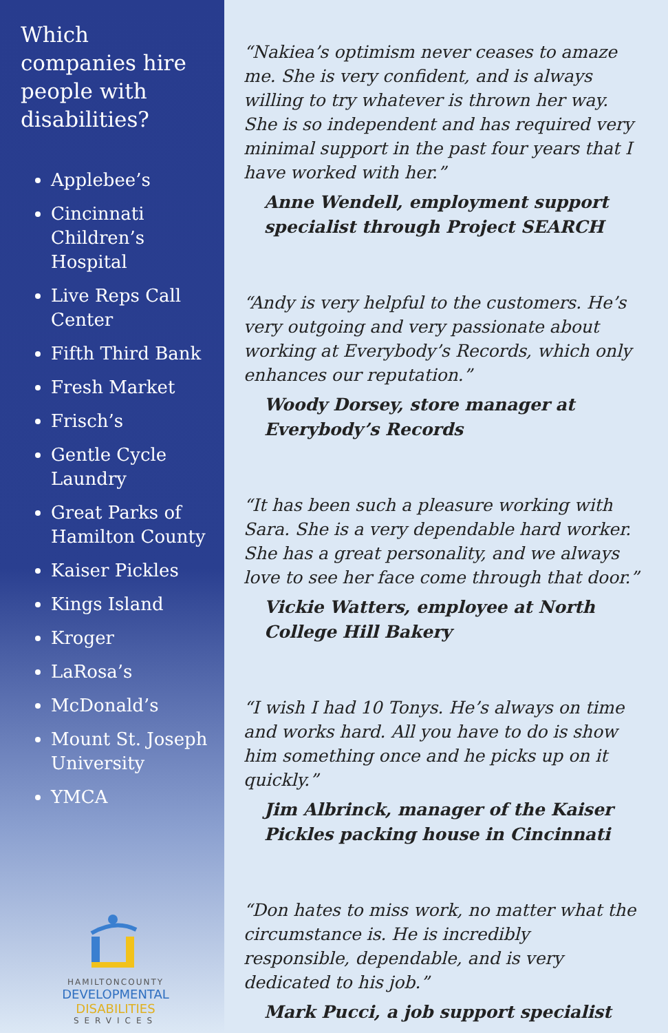Which companies hire people with disabilities?
Applebee’s
Cincinnati Children’s Hospital
Live Reps Call Center
Fifth Third Bank
Fresh Market
Frisch’s
Gentle Cycle Laundry
Great Parks of Hamilton County
Kaiser Pickles
Kings Island
Kroger
LaRosa’s
McDonald’s
Mount St. Joseph University
YMCA
HAMILTONCOUNTY
DEVELOPMENTAL DISABILITIES
SERVICES
“Nakiea’s optimism never ceases to amaze me. She is very confident, and is always willing to try whatever is thrown her way. She is so independent and has required very minimal support in the past four years that I have worked with her.”
Anne Wendell, employment support specialist through Project SEARCH
“Andy is very helpful to the customers. He’s very outgoing and very passionate about working at Everybody’s Records, which only enhances our reputation.”
Woody Dorsey, store manager at Everybody’s Records
“It has been such a pleasure working with Sara. She is a very dependable hard worker. She has a great personality, and we always love to see her face come through that door.”
Vickie Watters, employee at North College Hill Bakery
“I wish I had 10 Tonys. He’s always on time and works hard. All you have to do is show him something once and he picks up on it quickly.”
Jim Albrinck, manager of the Kaiser Pickles packing house in Cincinnati
“Don hates to miss work, no matter what the circumstance is. He is incredibly responsible, dependable, and is very dedicated to his job.”
Mark Pucci, a job support specialist